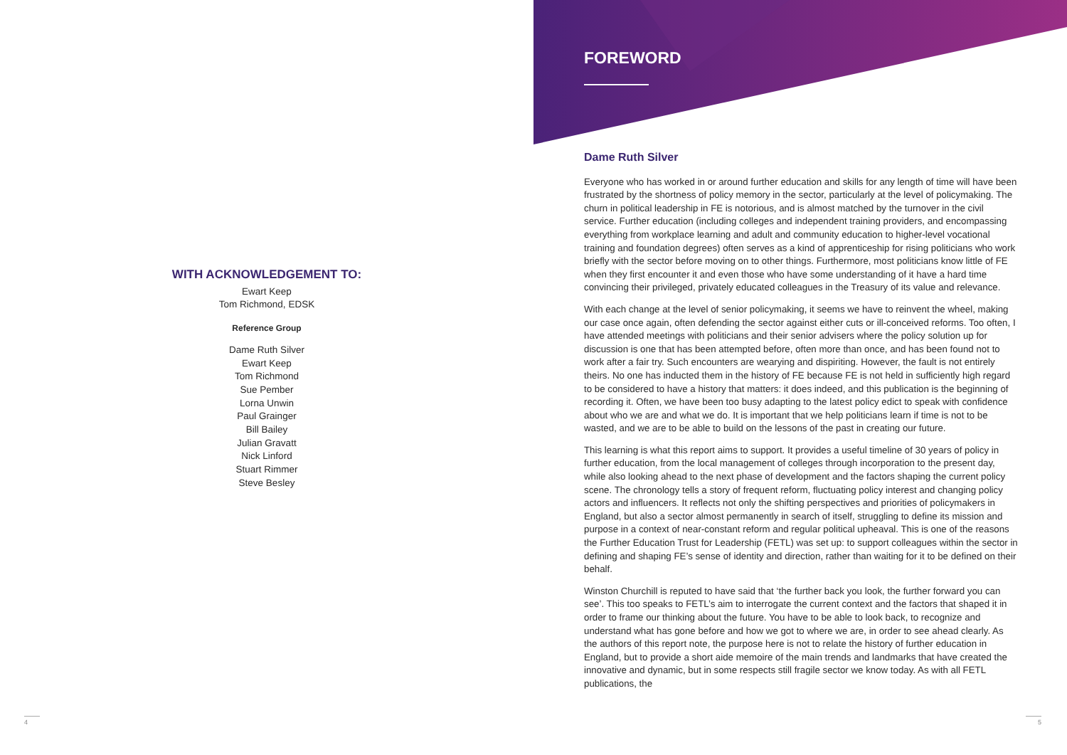WITH ACKNOWLEDGEMENT TO:
Ewart Keep
Tom Richmond, EDSK
Reference Group
Dame Ruth Silver
Ewart Keep
Tom Richmond
Sue Pember
Lorna Unwin
Paul Grainger
Bill Bailey
Julian Gravatt
Nick Linford
Stuart Rimmer
Steve Besley
4
FOREWORD
Dame Ruth Silver
Everyone who has worked in or around further education and skills for any length of time will have been frustrated by the shortness of policy memory in the sector, particularly at the level of policymaking. The churn in political leadership in FE is notorious, and is almost matched by the turnover in the civil service. Further education (including colleges and independent training providers, and encompassing everything from workplace learning and adult and community education to higher-level vocational training and foundation degrees) often serves as a kind of apprenticeship for rising politicians who work briefly with the sector before moving on to other things. Furthermore, most politicians know little of FE when they first encounter it and even those who have some understanding of it have a hard time convincing their privileged, privately educated colleagues in the Treasury of its value and relevance.
With each change at the level of senior policymaking, it seems we have to reinvent the wheel, making our case once again, often defending the sector against either cuts or ill-conceived reforms. Too often, I have attended meetings with politicians and their senior advisers where the policy solution up for discussion is one that has been attempted before, often more than once, and has been found not to work after a fair try. Such encounters are wearying and dispiriting. However, the fault is not entirely theirs. No one has inducted them in the history of FE because FE is not held in sufficiently high regard to be considered to have a history that matters: it does indeed, and this publication is the beginning of recording it. Often, we have been too busy adapting to the latest policy edict to speak with confidence about who we are and what we do. It is important that we help politicians learn if time is not to be wasted, and we are to be able to build on the lessons of the past in creating our future.
This learning is what this report aims to support. It provides a useful timeline of 30 years of policy in further education, from the local management of colleges through incorporation to the present day, while also looking ahead to the next phase of development and the factors shaping the current policy scene. The chronology tells a story of frequent reform, fluctuating policy interest and changing policy actors and influencers. It reflects not only the shifting perspectives and priorities of policymakers in England, but also a sector almost permanently in search of itself, struggling to define its mission and purpose in a context of near-constant reform and regular political upheaval. This is one of the reasons the Further Education Trust for Leadership (FETL) was set up: to support colleagues within the sector in defining and shaping FE’s sense of identity and direction, rather than waiting for it to be defined on their behalf.
Winston Churchill is reputed to have said that ‘the further back you look, the further forward you can see’. This too speaks to FETL’s aim to interrogate the current context and the factors that shaped it in order to frame our thinking about the future. You have to be able to look back, to recognize and understand what has gone before and how we got to where we are, in order to see ahead clearly. As the authors of this report note, the purpose here is not to relate the history of further education in England, but to provide a short aide memoire of the main trends and landmarks that have created the innovative and dynamic, but in some respects still fragile sector we know today. As with all FETL publications, the
5